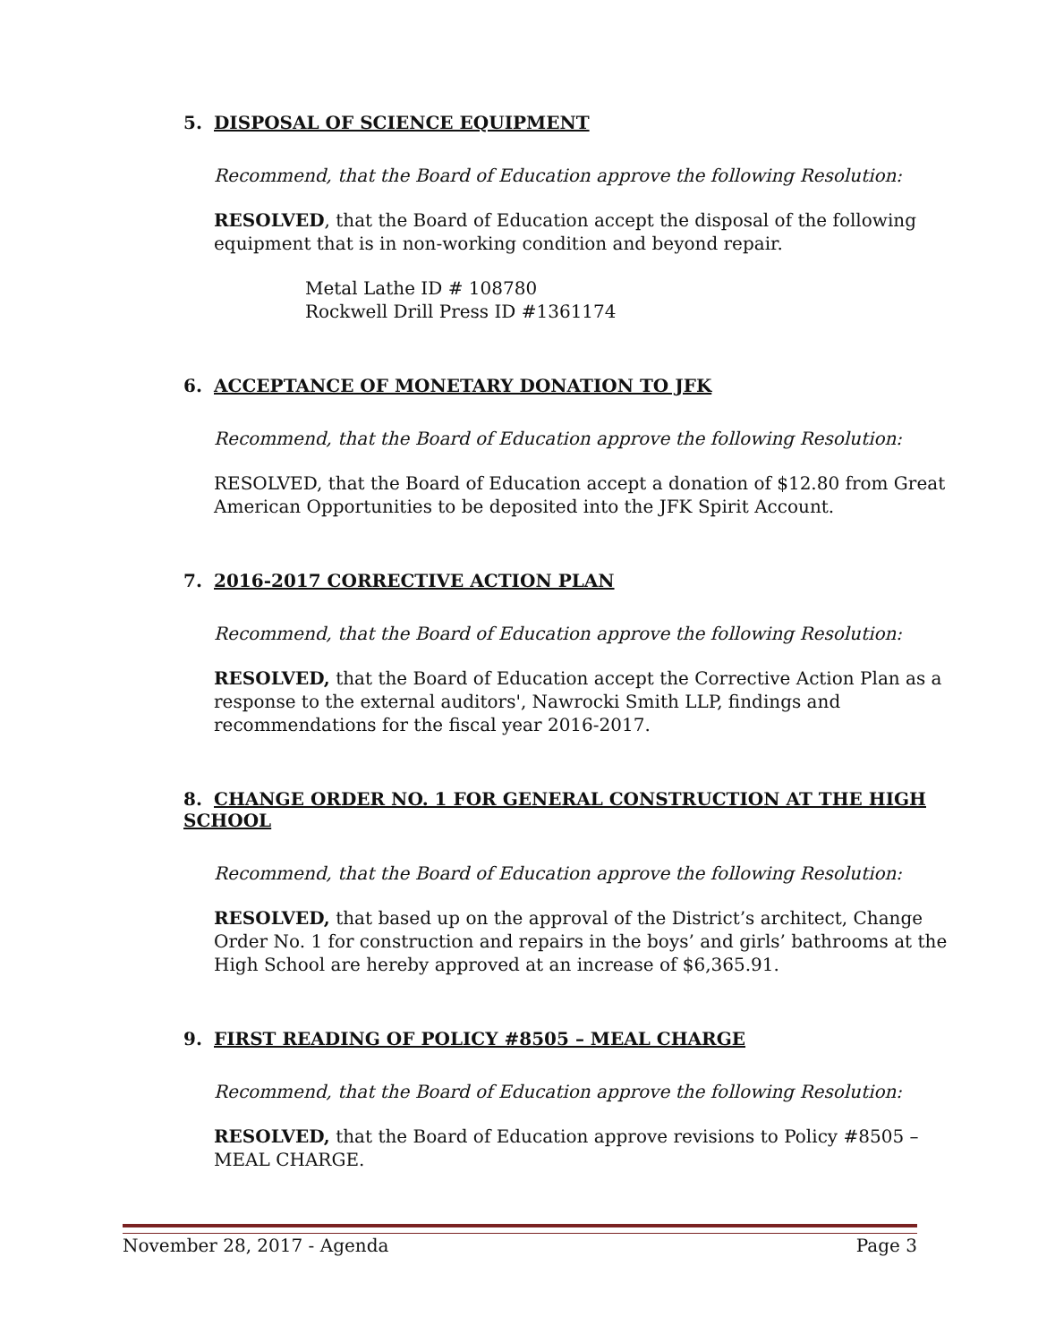5. DISPOSAL OF SCIENCE EQUIPMENT
Recommend, that the Board of Education approve the following Resolution:
RESOLVED, that the Board of Education accept the disposal of the following equipment that is in non-working condition and beyond repair.
Metal Lathe ID # 108780
Rockwell Drill Press ID #1361174
6. ACCEPTANCE OF MONETARY DONATION TO JFK
Recommend, that the Board of Education approve the following Resolution:
RESOLVED, that the Board of Education accept a donation of $12.80 from Great American Opportunities to be deposited into the JFK Spirit Account.
7. 2016-2017 CORRECTIVE ACTION PLAN
Recommend, that the Board of Education approve the following Resolution:
RESOLVED, that the Board of Education accept the Corrective Action Plan as a response to the external auditors', Nawrocki Smith LLP, findings and recommendations for the fiscal year 2016-2017.
8. CHANGE ORDER NO. 1 FOR GENERAL CONSTRUCTION AT THE HIGH SCHOOL
Recommend, that the Board of Education approve the following Resolution:
RESOLVED, that based up on the approval of the District’s architect, Change Order No. 1 for construction and repairs in the boys’ and girls’ bathrooms at the High School are hereby approved at an increase of $6,365.91.
9. FIRST READING OF POLICY #8505 – MEAL CHARGE
Recommend, that the Board of Education approve the following Resolution:
RESOLVED, that the Board of Education approve revisions to Policy #8505 – MEAL CHARGE.
November 28, 2017 - Agenda Page 3